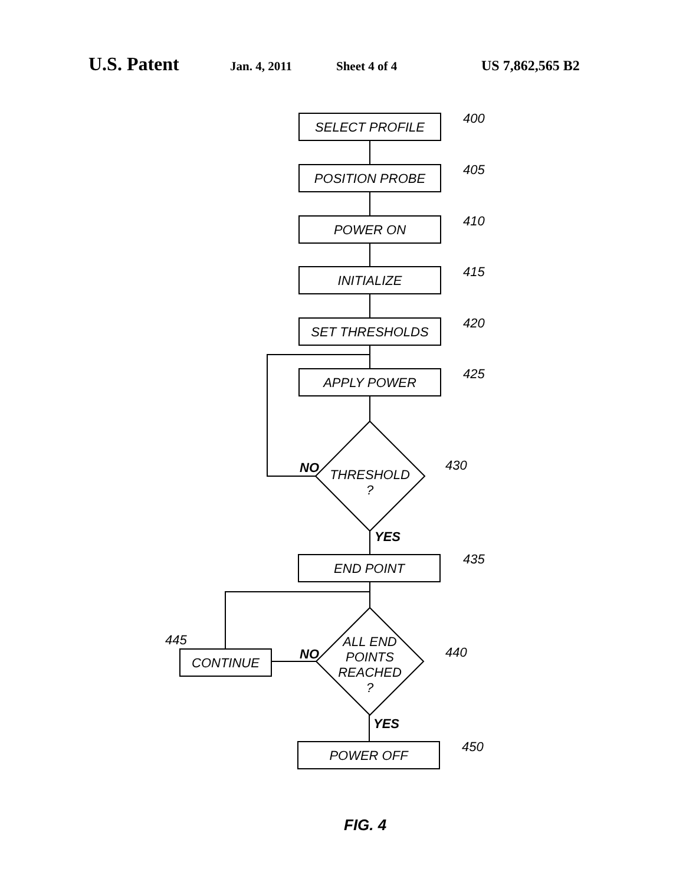U.S. Patent Jan. 4, 2011 Sheet 4 of 4 US 7,862,565 B2
SELECT PROFILE
400
POSITION PROBE
405
POWER ON
410
INITIALIZE
415
SET THRESHOLDS
420
APPLY POWER
425
NO
THRESHOLD
?
430
YES
END POINT
435
445
CONTINUE
NO
ALL END
POINTS
REACHED
?
440
YES
POWER OFF
450
FIG. 4